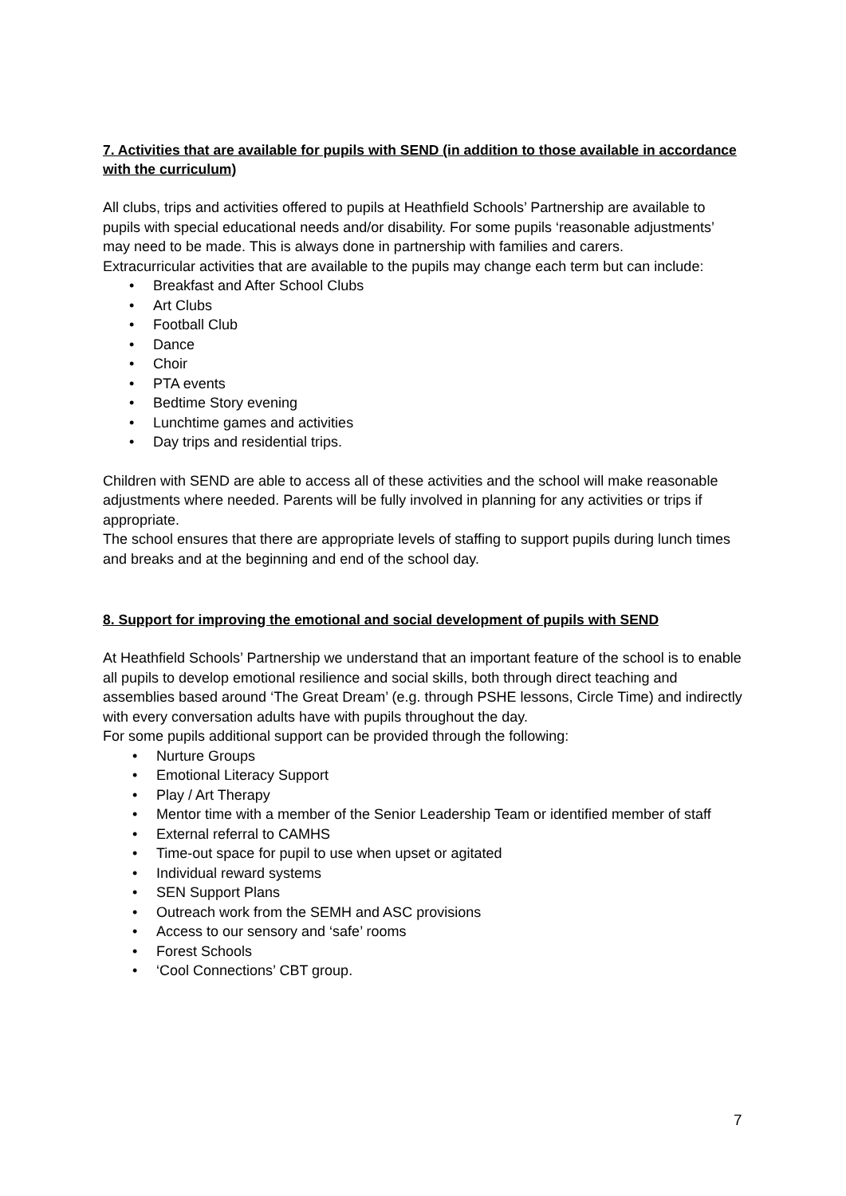7. Activities that are available for pupils with SEND (in addition to those available in accordance with the curriculum)
All clubs, trips and activities offered to pupils at Heathfield Schools’ Partnership are available to pupils with special educational needs and/or disability. For some pupils ‘reasonable adjustments’ may need to be made. This is always done in partnership with families and carers.
Extracurricular activities that are available to the pupils may change each term but can include:
• Breakfast and After School Clubs
• Art Clubs
• Football Club
• Dance
• Choir
• PTA events
• Bedtime Story evening
• Lunchtime games and activities
• Day trips and residential trips.
Children with SEND are able to access all of these activities and the school will make reasonable adjustments where needed. Parents will be fully involved in planning for any activities or trips if appropriate.
The school ensures that there are appropriate levels of staffing to support pupils during lunch times and breaks and at the beginning and end of the school day.
8. Support for improving the emotional and social development of pupils with SEND
At Heathfield Schools’ Partnership we understand that an important feature of the school is to enable all pupils to develop emotional resilience and social skills, both through direct teaching and assemblies based around ‘The Great Dream’ (e.g. through PSHE lessons, Circle Time) and indirectly with every conversation adults have with pupils throughout the day.
For some pupils additional support can be provided through the following:
• Nurture Groups
• Emotional Literacy Support
• Play / Art Therapy
• Mentor time with a member of the Senior Leadership Team or identified member of staff
• External referral to CAMHS
• Time-out space for pupil to use when upset or agitated
• Individual reward systems
• SEN Support Plans
• Outreach work from the SEMH and ASC provisions
• Access to our sensory and ‘safe’ rooms
• Forest Schools
• ‘Cool Connections’ CBT group.
7